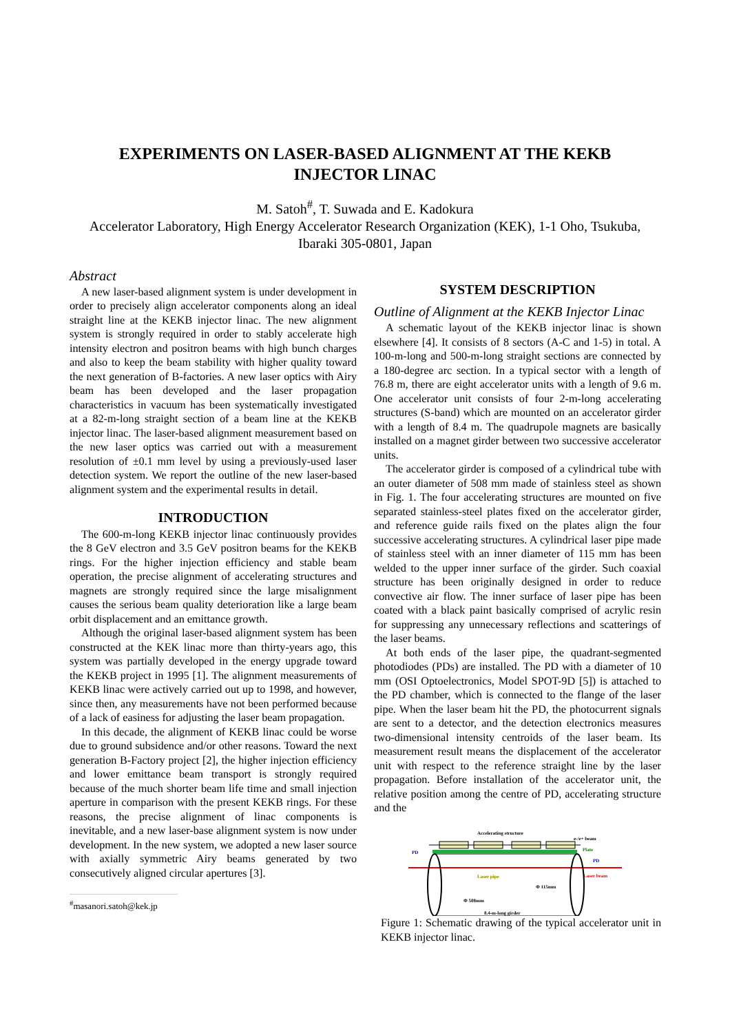EXPERIMENTS ON LASER-BASED ALIGNMENT AT THE KEKB
INJECTOR LINAC
M. Satoh<sup>#</sup>, T. Suwada and E. Kadokura
Accelerator Laboratory, High Energy Accelerator Research Organization (KEK), 1-1 Oho, Tsukuba,
Ibaraki 305-0801, Japan
Abstract
A new laser-based alignment system is under development in order to precisely align accelerator components along an ideal straight line at the KEKB injector linac. The new alignment system is strongly required in order to stably accelerate high intensity electron and positron beams with high bunch charges and also to keep the beam stability with higher quality toward the next generation of B-factories. A new laser optics with Airy beam has been developed and the laser propagation characteristics in vacuum has been systematically investigated at a 82-m-long straight section of a beam line at the KEKB injector linac. The laser-based alignment measurement based on the new laser optics was carried out with a measurement resolution of ±0.1 mm level by using a previously-used laser detection system. We report the outline of the new laser-based alignment system and the experimental results in detail.
INTRODUCTION
The 600-m-long KEKB injector linac continuously provides the 8 GeV electron and 3.5 GeV positron beams for the KEKB rings. For the higher injection efficiency and stable beam operation, the precise alignment of accelerating structures and magnets are strongly required since the large misalignment causes the serious beam quality deterioration like a large beam orbit displacement and an emittance growth.
Although the original laser-based alignment system has been constructed at the KEK linac more than thirty-years ago, this system was partially developed in the energy upgrade toward the KEKB project in 1995 [1]. The alignment measurements of KEKB linac were actively carried out up to 1998, and however, since then, any measurements have not been performed because of a lack of easiness for adjusting the laser beam propagation.
In this decade, the alignment of KEKB linac could be worse due to ground subsidence and/or other reasons. Toward the next generation B-Factory project [2], the higher injection efficiency and lower emittance beam transport is strongly required because of the much shorter beam life time and small injection aperture in comparison with the present KEKB rings. For these reasons, the precise alignment of linac components is inevitable, and a new laser-base alignment system is now under development. In the new system, we adopted a new laser source with axially symmetric Airy beams generated by two consecutively aligned circular apertures [3].
<sup>#</sup> masanori.satoh@kek.jp
SYSTEM DESCRIPTION
Outline of Alignment at the KEKB Injector Linac
A schematic layout of the KEKB injector linac is shown elsewhere [4]. It consists of 8 sectors (A-C and 1-5) in total. A 100-m-long and 500-m-long straight sections are connected by a 180-degree arc section. In a typical sector with a length of 76.8 m, there are eight accelerator units with a length of 9.6 m. One accelerator unit consists of four 2-m-long accelerating structures (S-band) which are mounted on an accelerator girder with a length of 8.4 m. The quadrupole magnets are basically installed on a magnet girder between two successive accelerator units.
The accelerator girder is composed of a cylindrical tube with an outer diameter of 508 mm made of stainless steel as shown in Fig. 1. The four accelerating structures are mounted on five separated stainless-steel plates fixed on the accelerator girder, and reference guide rails fixed on the plates align the four successive accelerating structures. A cylindrical laser pipe made of stainless steel with an inner diameter of 115 mm has been welded to the upper inner surface of the girder. Such coaxial structure has been originally designed in order to reduce convective air flow. The inner surface of laser pipe has been coated with a black paint basically comprised of acrylic resin for suppressing any unnecessary reflections and scatterings of the laser beams.
At both ends of the laser pipe, the quadrant-segmented photodiodes (PDs) are installed. The PD with a diameter of 10 mm (OSI Optoelectronics, Model SPOT-9D [5]) is attached to the PD chamber, which is connected to the flange of the laser pipe. When the laser beam hit the PD, the photocurrent signals are sent to a detector, and the detection electronics measures two-dimensional intensity centroids of the laser beam. Its measurement result means the displacement of the accelerator unit with respect to the reference straight line by the laser propagation. Before installation of the accelerator unit, the relative position among the centre of PD, accelerating structure and the
Accelerating structure
e-/e+ beam
Plate
Laser beam
PD
PD
Laser pipe
Φ 115mm
Φ 508mm
8.4-m-long girder
Figure 1: Schematic drawing of the typical accelerator unit in KEKB injector linac.